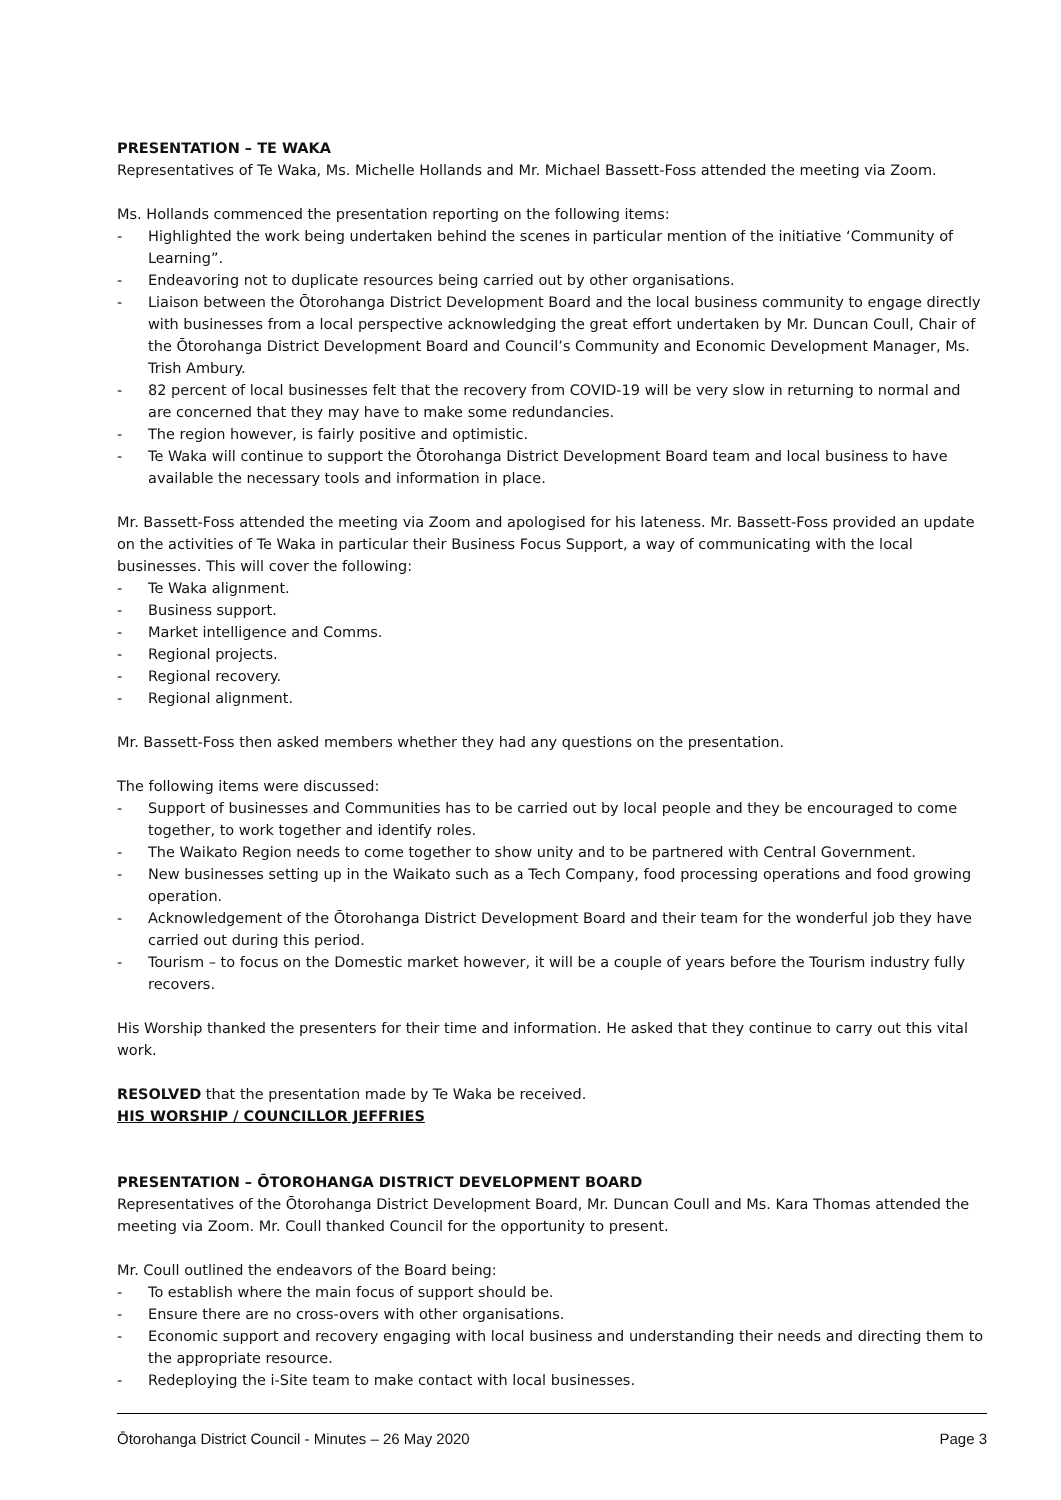PRESENTATION – TE WAKA
Representatives of Te Waka, Ms. Michelle Hollands and Mr. Michael Bassett-Foss attended the meeting via Zoom.
Ms. Hollands commenced the presentation reporting on the following items:
- Highlighted the work being undertaken behind the scenes in particular mention of the initiative ‘Community of Learning”.
- Endeavoring not to duplicate resources being carried out by other organisations.
- Liaison between the Ōtorohanga District Development Board and the local business community to engage directly with businesses from a local perspective acknowledging the great effort undertaken by Mr. Duncan Coull, Chair of the Ōtorohanga District Development Board and Council’s Community and Economic Development Manager, Ms. Trish Ambury.
- 82 percent of local businesses felt that the recovery from COVID-19 will be very slow in returning to normal and are concerned that they may have to make some redundancies.
- The region however, is fairly positive and optimistic.
- Te Waka will continue to support the Ōtorohanga District Development Board team and local business to have available the necessary tools and information in place.
Mr. Bassett-Foss attended the meeting via Zoom and apologised for his lateness. Mr. Bassett-Foss provided an update on the activities of Te Waka in particular their Business Focus Support, a way of communicating with the local businesses. This will cover the following:
- Te Waka alignment.
- Business support.
- Market intelligence and Comms.
- Regional projects.
- Regional recovery.
- Regional alignment.
Mr. Bassett-Foss then asked members whether they had any questions on the presentation.
The following items were discussed:
- Support of businesses and Communities has to be carried out by local people and they be encouraged to come together, to work together and identify roles.
- The Waikato Region needs to come together to show unity and to be partnered with Central Government.
- New businesses setting up in the Waikato such as a Tech Company, food processing operations and food growing operation.
- Acknowledgement of the Ōtorohanga District Development Board and their team for the wonderful job they have carried out during this period.
- Tourism – to focus on the Domestic market however, it will be a couple of years before the Tourism industry fully recovers.
His Worship thanked the presenters for their time and information. He asked that they continue to carry out this vital work.
RESOLVED that the presentation made by Te Waka be received.
HIS WORSHIP / COUNCILLOR JEFFRIES
PRESENTATION – ŌTOROHANGA DISTRICT DEVELOPMENT BOARD
Representatives of the Ōtorohanga District Development Board, Mr. Duncan Coull and Ms. Kara Thomas attended the meeting via Zoom. Mr. Coull thanked Council for the opportunity to present.
Mr. Coull outlined the endeavors of the Board being:
- To establish where the main focus of support should be.
- Ensure there are no cross-overs with other organisations.
- Economic support and recovery engaging with local business and understanding their needs and directing them to the appropriate resource.
- Redeploying the i-Site team to make contact with local businesses.
Ōtorohanga District Council - Minutes – 26 May 2020 Page 3